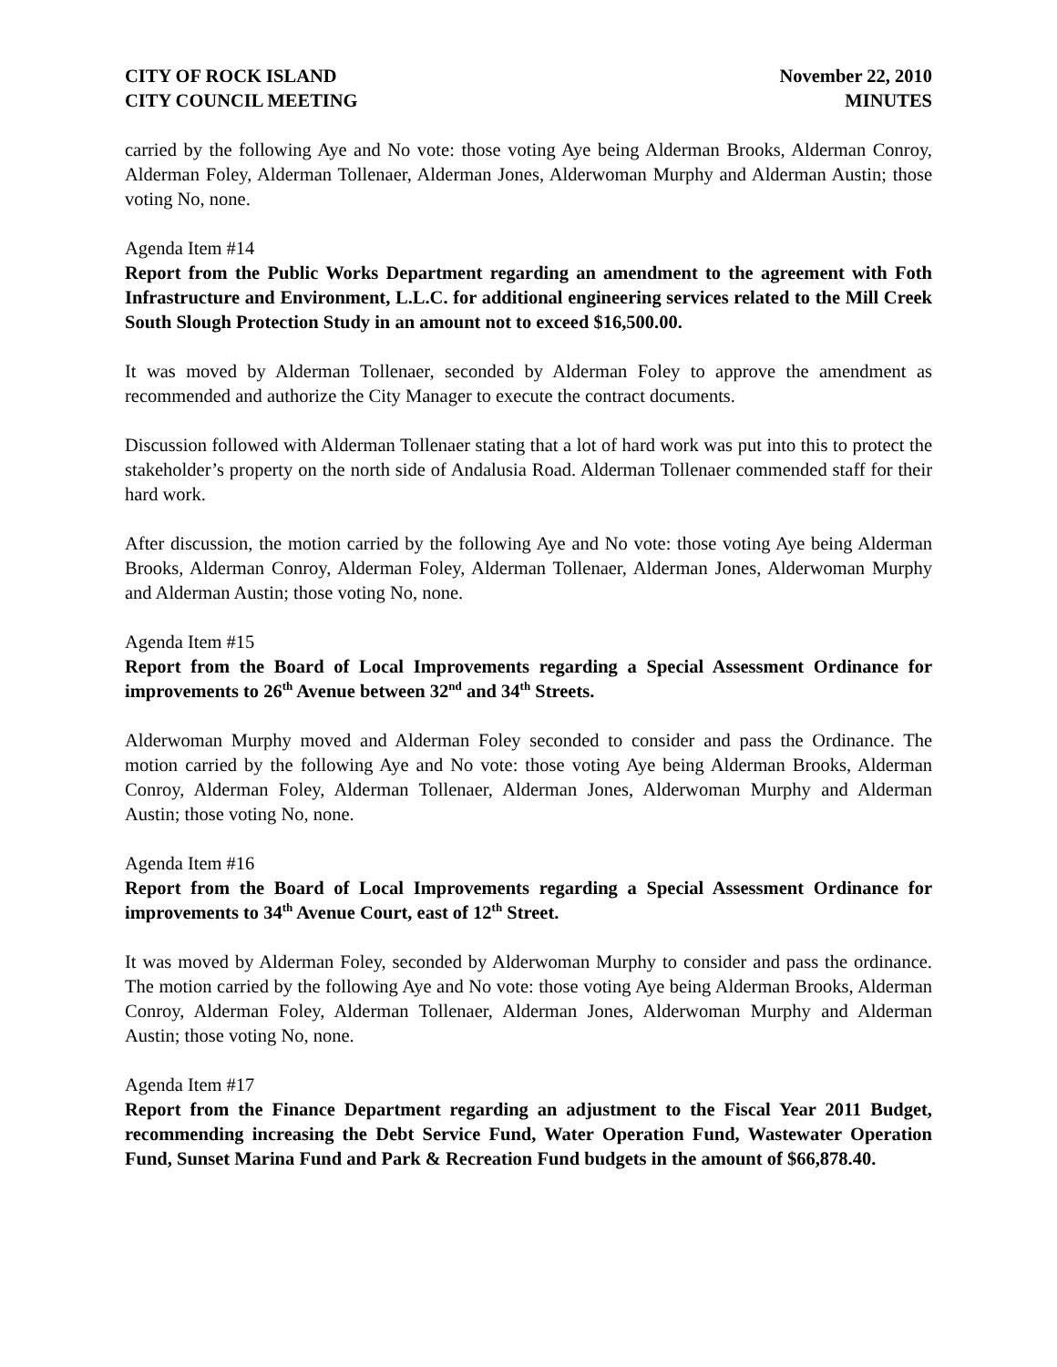CITY OF ROCK ISLAND
CITY COUNCIL MEETING
November 22, 2010
MINUTES
carried by the following Aye and No vote: those voting Aye being Alderman Brooks, Alderman Conroy, Alderman Foley, Alderman Tollenaer, Alderman Jones, Alderwoman Murphy and Alderman Austin; those voting No, none.
Agenda Item #14
Report from the Public Works Department regarding an amendment to the agreement with Foth Infrastructure and Environment, L.L.C. for additional engineering services related to the Mill Creek South Slough Protection Study in an amount not to exceed $16,500.00.
It was moved by Alderman Tollenaer, seconded by Alderman Foley to approve the amendment as recommended and authorize the City Manager to execute the contract documents.
Discussion followed with Alderman Tollenaer stating that a lot of hard work was put into this to protect the stakeholder’s property on the north side of Andalusia Road. Alderman Tollenaer commended staff for their hard work.
After discussion, the motion carried by the following Aye and No vote: those voting Aye being Alderman Brooks, Alderman Conroy, Alderman Foley, Alderman Tollenaer, Alderman Jones, Alderwoman Murphy and Alderman Austin; those voting No, none.
Agenda Item #15
Report from the Board of Local Improvements regarding a Special Assessment Ordinance for improvements to 26<sup>th</sup> Avenue between 32<sup>nd</sup> and 34<sup>th</sup> Streets.
Alderwoman Murphy moved and Alderman Foley seconded to consider and pass the Ordinance. The motion carried by the following Aye and No vote: those voting Aye being Alderman Brooks, Alderman Conroy, Alderman Foley, Alderman Tollenaer, Alderman Jones, Alderwoman Murphy and Alderman Austin; those voting No, none.
Agenda Item #16
Report from the Board of Local Improvements regarding a Special Assessment Ordinance for improvements to 34<sup>th</sup> Avenue Court, east of 12<sup>th</sup> Street.
It was moved by Alderman Foley, seconded by Alderwoman Murphy to consider and pass the ordinance. The motion carried by the following Aye and No vote: those voting Aye being Alderman Brooks, Alderman Conroy, Alderman Foley, Alderman Tollenaer, Alderman Jones, Alderwoman Murphy and Alderman Austin; those voting No, none.
Agenda Item #17
Report from the Finance Department regarding an adjustment to the Fiscal Year 2011 Budget, recommending increasing the Debt Service Fund, Water Operation Fund, Wastewater Operation Fund, Sunset Marina Fund and Park & Recreation Fund budgets in the amount of $66,878.40.